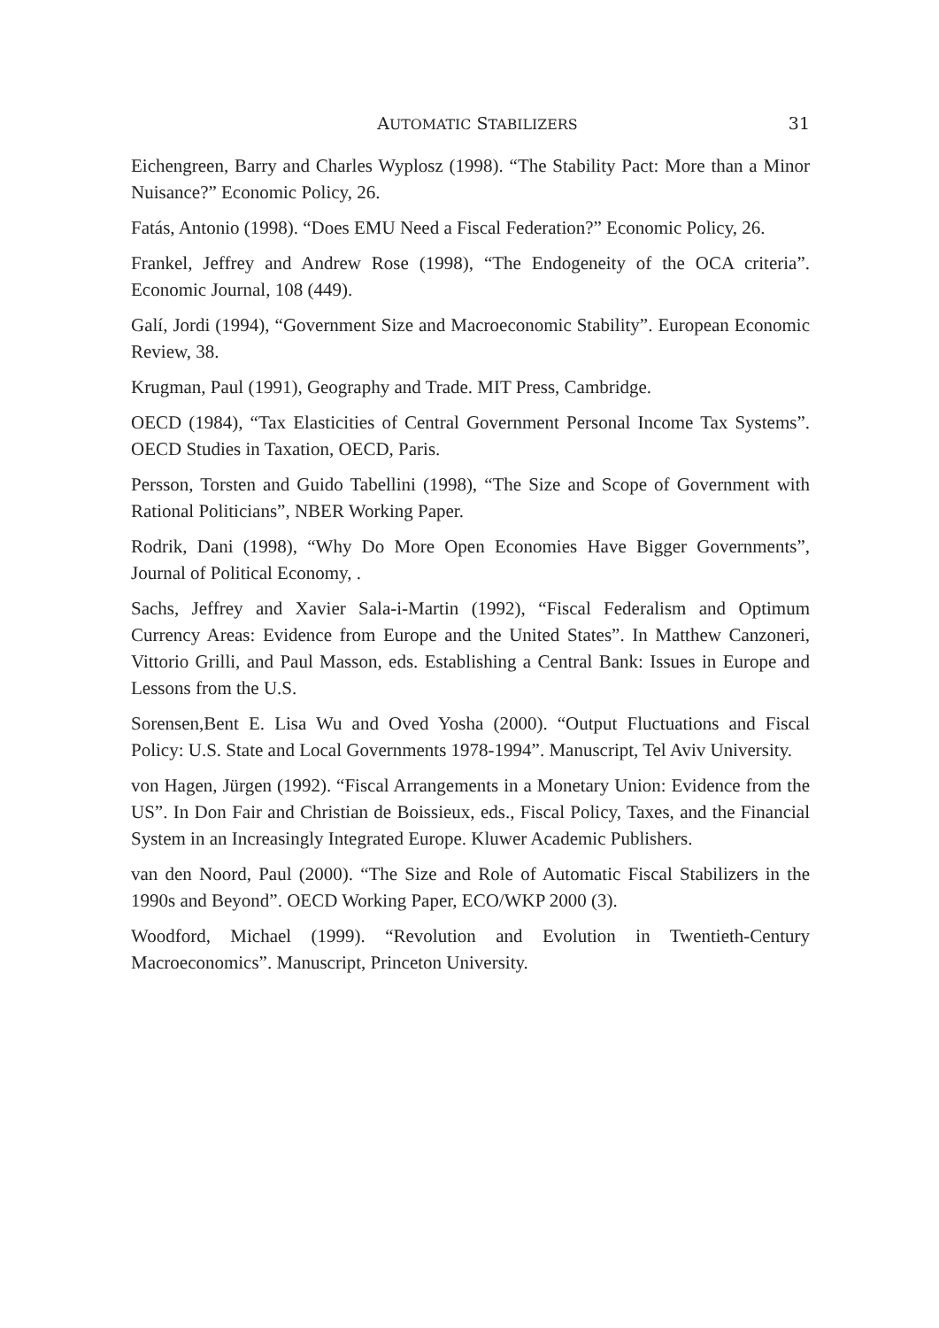AUTOMATIC STABILIZERS 31
Eichengreen, Barry and Charles Wyplosz (1998). “The Stability Pact: More than a Minor Nuisance?” Economic Policy, 26.
Fatás, Antonio (1998). “Does EMU Need a Fiscal Federation?” Economic Policy, 26.
Frankel, Jeffrey and Andrew Rose (1998), “The Endogeneity of the OCA criteria”. Economic Journal, 108 (449).
Galí, Jordi (1994), “Government Size and Macroeconomic Stability”. European Economic Review, 38.
Krugman, Paul (1991), Geography and Trade. MIT Press, Cambridge.
OECD (1984), “Tax Elasticities of Central Government Personal Income Tax Systems”. OECD Studies in Taxation, OECD, Paris.
Persson, Torsten and Guido Tabellini (1998), “The Size and Scope of Government with Rational Politicians”, NBER Working Paper.
Rodrik, Dani (1998), “Why Do More Open Economies Have Bigger Governments”, Journal of Political Economy, .
Sachs, Jeffrey and Xavier Sala-i-Martin (1992), “Fiscal Federalism and Optimum Currency Areas: Evidence from Europe and the United States”. In Matthew Canzoneri, Vittorio Grilli, and Paul Masson, eds. Establishing a Central Bank: Issues in Europe and Lessons from the U.S.
Sorensen,Bent E. Lisa Wu and Oved Yosha (2000). “Output Fluctuations and Fiscal Policy: U.S. State and Local Governments 1978-1994”. Manuscript, Tel Aviv University.
von Hagen, Jürgen (1992). “Fiscal Arrangements in a Monetary Union: Evidence from the US”. In Don Fair and Christian de Boissieux, eds., Fiscal Policy, Taxes, and the Financial System in an Increasingly Integrated Europe. Kluwer Academic Publishers.
van den Noord, Paul (2000). “The Size and Role of Automatic Fiscal Stabilizers in the 1990s and Beyond”. OECD Working Paper, ECO/WKP 2000 (3).
Woodford, Michael (1999). “Revolution and Evolution in Twentieth-Century Macroeconomics”. Manuscript, Princeton University.